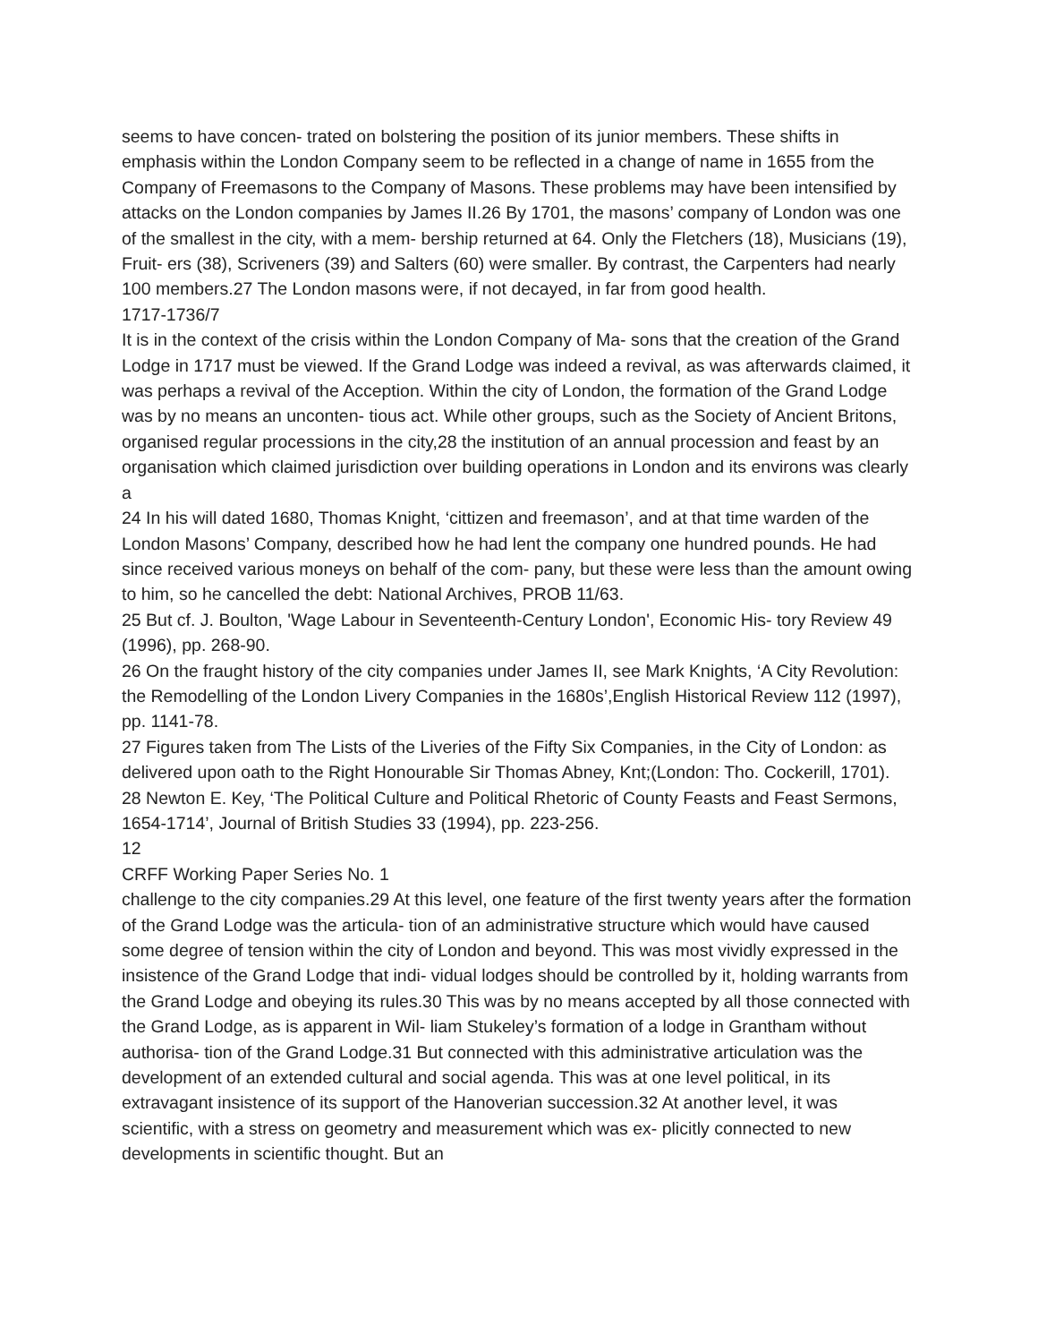seems to have concen- trated on bolstering the position of its junior members. These shifts in emphasis within the London Company seem to be reflected in a change of name in 1655 from the Company of Freemasons to the Company of Masons. These problems may have been intensified by attacks on the London companies by James II.26 By 1701, the masons’ company of London was one of the smallest in the city, with a mem- bership returned at 64. Only the Fletchers (18), Musicians (19), Fruit- ers (38), Scriveners (39) and Salters (60) were smaller. By contrast, the Carpenters had nearly 100 members.27 The London masons were, if not decayed, in far from good health.
1717-1736/7
It is in the context of the crisis within the London Company of Ma- sons that the creation of the Grand Lodge in 1717 must be viewed. If the Grand Lodge was indeed a revival, as was afterwards claimed, it was perhaps a revival of the Acception. Within the city of London, the formation of the Grand Lodge was by no means an unconten- tious act. While other groups, such as the Society of Ancient Britons, organised regular processions in the city,28 the institution of an annual procession and feast by an organisation which claimed jurisdiction over building operations in London and its environs was clearly a
24 In his will dated 1680, Thomas Knight, ‘cittizen and freemason’, and at that time warden of the London Masons’ Company, described how he had lent the company one hundred pounds. He had since received various moneys on behalf of the com- pany, but these were less than the amount owing to him, so he cancelled the debt: National Archives, PROB 11/63.
25 But cf. J. Boulton, 'Wage Labour in Seventeenth-Century London', Economic His- tory Review 49 (1996), pp. 268-90.
26 On the fraught history of the city companies under James II, see Mark Knights, ‘A City Revolution: the Remodelling of the London Livery Companies in the 1680s’,English Historical Review 112 (1997), pp. 1141-78.
27 Figures taken from The Lists of the Liveries of the Fifty Six Companies, in the City of London: as delivered upon oath to the Right Honourable Sir Thomas Abney, Knt;(London: Tho. Cockerill, 1701).
28 Newton E. Key, ‘The Political Culture and Political Rhetoric of County Feasts and Feast Sermons, 1654-1714’, Journal of British Studies 33 (1994), pp. 223-256.
12
CRFF Working Paper Series No. 1
challenge to the city companies.29 At this level, one feature of the first twenty years after the formation of the Grand Lodge was the articula- tion of an administrative structure which would have caused some degree of tension within the city of London and beyond. This was most vividly expressed in the insistence of the Grand Lodge that indi- vidual lodges should be controlled by it, holding warrants from the Grand Lodge and obeying its rules.30 This was by no means accepted by all those connected with the Grand Lodge, as is apparent in Wil- liam Stukeley’s formation of a lodge in Grantham without authorisa- tion of the Grand Lodge.31 But connected with this administrative articulation was the development of an extended cultural and social agenda. This was at one level political, in its extravagant insistence of its support of the Hanoverian succession.32 At another level, it was scientific, with a stress on geometry and measurement which was ex- plicitly connected to new developments in scientific thought. But an